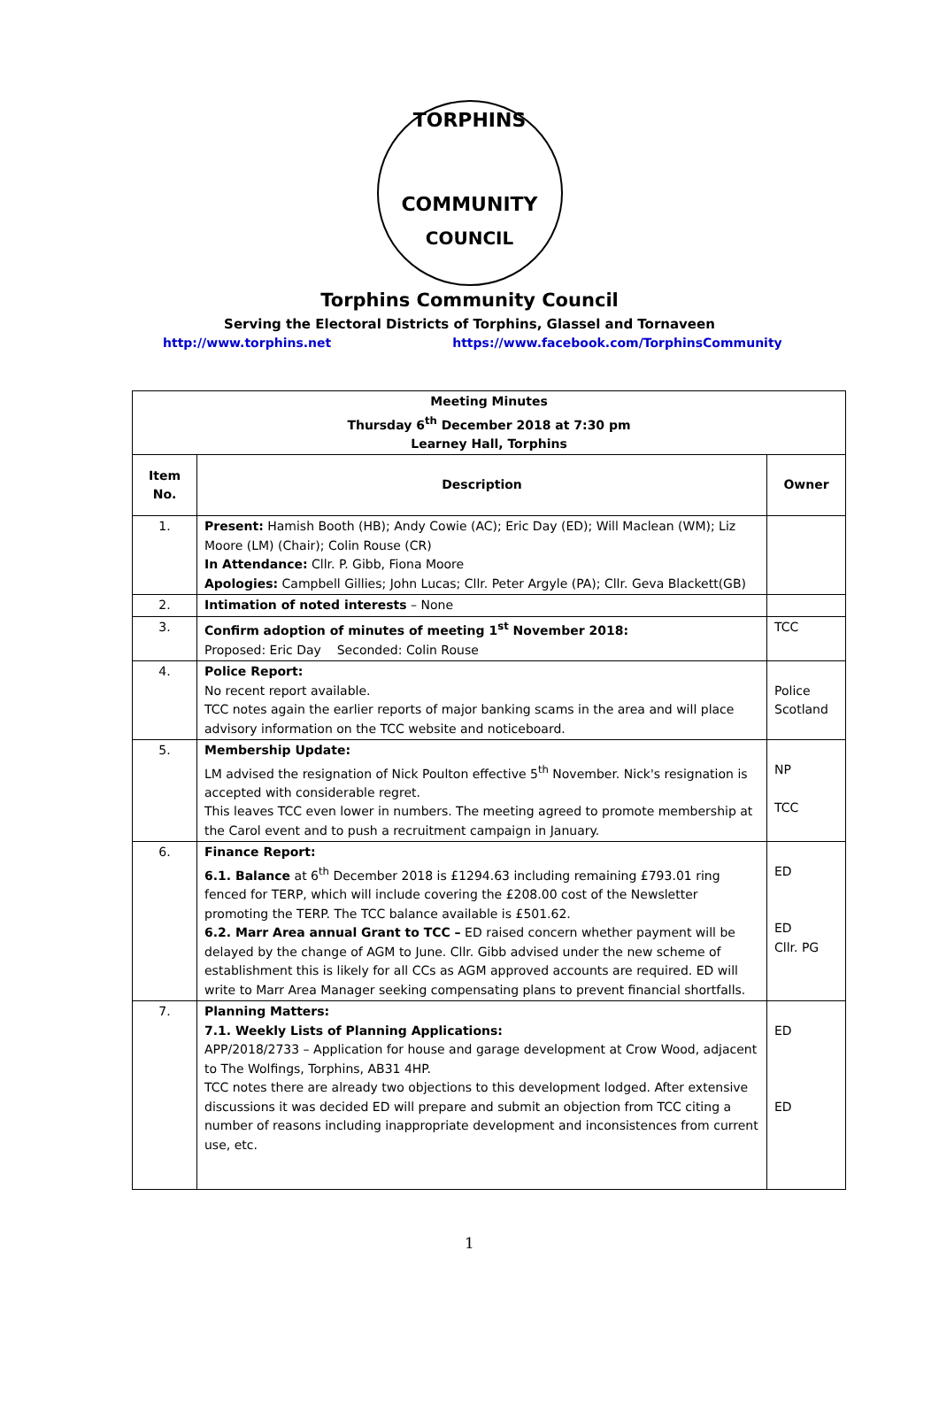TORPHINS
COMMUNITY
COUNCIL
Torphins Community Council
Serving the Electoral Districts of Torphins, Glassel and Tornaveen
http://www.torphins.net https://www.facebook.com/TorphinsCommunity
| Meeting Minutes Thursday 6<sup>th</sup> December 2018 at 7:30 pm Learney Hall, Torphins | | |
| --- | --- | --- |
| Item No. | Description | Owner |
| 1. | Present: Hamish Booth (HB); Andy Cowie (AC); Eric Day (ED); Will Maclean (WM); Liz Moore (LM) (Chair); Colin Rouse (CR) In Attendance: Cllr. P. Gibb, Fiona Moore Apologies: Campbell Gillies; John Lucas; Cllr. Peter Argyle (PA); Cllr. Geva Blackett(GB) | |
| 2. | Intimation of noted interests – None | |
| 3. | Confirm adoption of minutes of meeting 1<sup>st</sup> November 2018: Proposed: Eric Day Seconded: Colin Rouse | TCC |
| 4. | Police Report: No recent report available. TCC notes again the earlier reports of major banking scams in the area and will place advisory information on the TCC website and noticeboard. | Police Scotland |
| 5. | Membership Update: LM advised the resignation of Nick Poulton effective 5<sup>th</sup> November. Nick's resignation is accepted with considerable regret. This leaves TCC even lower in numbers. The meeting agreed to promote membership at the Carol event and to push a recruitment campaign in January. | NP TCC |
| 6. | Finance Report: 6.1. Balance at 6<sup>th</sup> December 2018 is £1294.63 including remaining £793.01 ring fenced for TERP, which will include covering the £208.00 cost of the Newsletter promoting the TERP. The TCC balance available is £501.62. 6.2. Marr Area annual Grant to TCC – ED raised concern whether payment will be delayed by the change of AGM to June. Cllr. Gibb advised under the new scheme of establishment this is likely for all CCs as AGM approved accounts are required. ED will write to Marr Area Manager seeking compensating plans to prevent financial shortfalls. | ED ED Cllr. PG |
| 7. | Planning Matters: 7.1. Weekly Lists of Planning Applications: APP/2018/2733 – Application for house and garage development at Crow Wood, adjacent to The Wolfings, Torphins, AB31 4HP. TCC notes there are already two objections to this development lodged. After extensive discussions it was decided ED will prepare and submit an objection from TCC citing a number of reasons including inappropriate development and inconsistences from current use, etc. | ED ED |
1